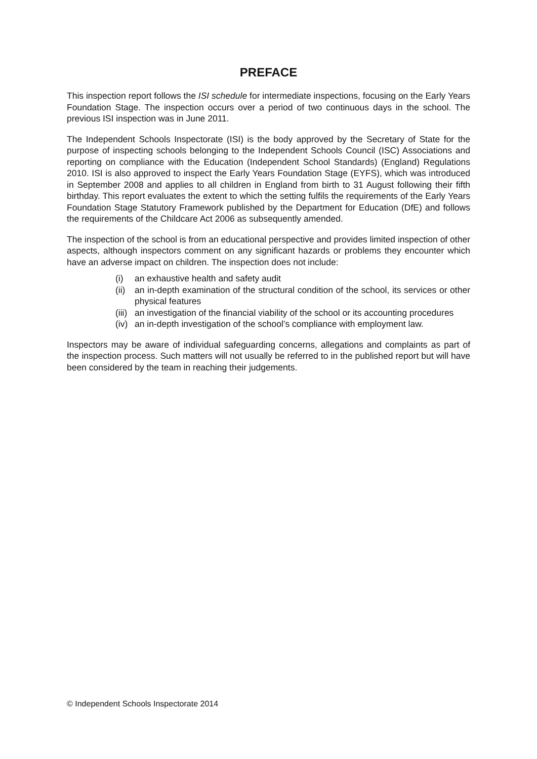PREFACE
This inspection report follows the ISI schedule for intermediate inspections, focusing on the Early Years Foundation Stage. The inspection occurs over a period of two continuous days in the school. The previous ISI inspection was in June 2011.
The Independent Schools Inspectorate (ISI) is the body approved by the Secretary of State for the purpose of inspecting schools belonging to the Independent Schools Council (ISC) Associations and reporting on compliance with the Education (Independent School Standards) (England) Regulations 2010. ISI is also approved to inspect the Early Years Foundation Stage (EYFS), which was introduced in September 2008 and applies to all children in England from birth to 31 August following their fifth birthday. This report evaluates the extent to which the setting fulfils the requirements of the Early Years Foundation Stage Statutory Framework published by the Department for Education (DfE) and follows the requirements of the Childcare Act 2006 as subsequently amended.
The inspection of the school is from an educational perspective and provides limited inspection of other aspects, although inspectors comment on any significant hazards or problems they encounter which have an adverse impact on children. The inspection does not include:
(i) an exhaustive health and safety audit
(ii) an in-depth examination of the structural condition of the school, its services or other physical features
(iii) an investigation of the financial viability of the school or its accounting procedures
(iv) an in-depth investigation of the school’s compliance with employment law.
Inspectors may be aware of individual safeguarding concerns, allegations and complaints as part of the inspection process. Such matters will not usually be referred to in the published report but will have been considered by the team in reaching their judgements.
© Independent Schools Inspectorate 2014